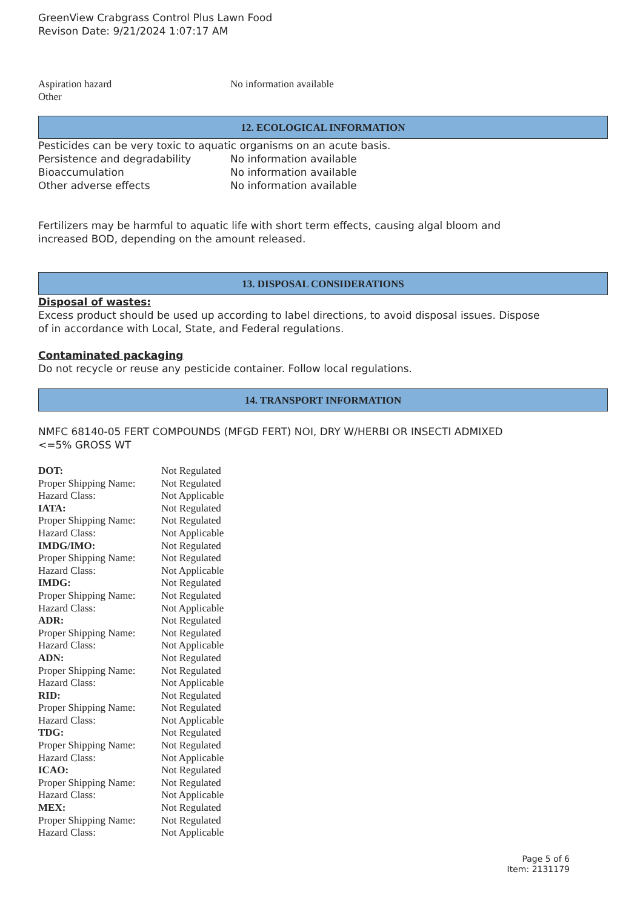GreenView Crabgrass Control Plus Lawn Food
Revison Date: 9/21/2024 1:07:17 AM
| Aspiration hazard | No information available |
| Other | |
12. ECOLOGICAL INFORMATION
Pesticides can be very toxic to aquatic organisms on an acute basis.
| Persistence and degradability | No information available |
| Bioaccumulation | No information available |
| Other adverse effects | No information available |
Fertilizers may be harmful to aquatic life with short term effects, causing algal bloom and
increased BOD, depending on the amount released.
13. DISPOSAL CONSIDERATIONS
Disposal of wastes:
Excess product should be used up according to label directions, to avoid disposal issues. Dispose
of in accordance with Local, State, and Federal regulations.
Contaminated packaging
Do not recycle or reuse any pesticide container. Follow local regulations.
14. TRANSPORT INFORMATION
NMFC 68140-05 FERT COMPOUNDS (MFGD FERT) NOI, DRY W/HERBI OR INSECTI ADMIXED
<=5% GROSS WT
| DOT: | Not Regulated |
| Proper Shipping Name: | Not Regulated |
| Hazard Class: | Not Applicable |
| IATA: | Not Regulated |
| Proper Shipping Name: | Not Regulated |
| Hazard Class: | Not Applicable |
| IMDG/IMO: | Not Regulated |
| Proper Shipping Name: | Not Regulated |
| Hazard Class: | Not Applicable |
| IMDG: | Not Regulated |
| Proper Shipping Name: | Not Regulated |
| Hazard Class: | Not Applicable |
| ADR: | Not Regulated |
| Proper Shipping Name: | Not Regulated |
| Hazard Class: | Not Applicable |
| ADN: | Not Regulated |
| Proper Shipping Name: | Not Regulated |
| Hazard Class: | Not Applicable |
| RID: | Not Regulated |
| Proper Shipping Name: | Not Regulated |
| Hazard Class: | Not Applicable |
| TDG: | Not Regulated |
| Proper Shipping Name: | Not Regulated |
| Hazard Class: | Not Applicable |
| ICAO: | Not Regulated |
| Proper Shipping Name: | Not Regulated |
| Hazard Class: | Not Applicable |
| MEX: | Not Regulated |
| Proper Shipping Name: | Not Regulated |
| Hazard Class: | Not Applicable |
Page 5 of 6
Item: 2131179